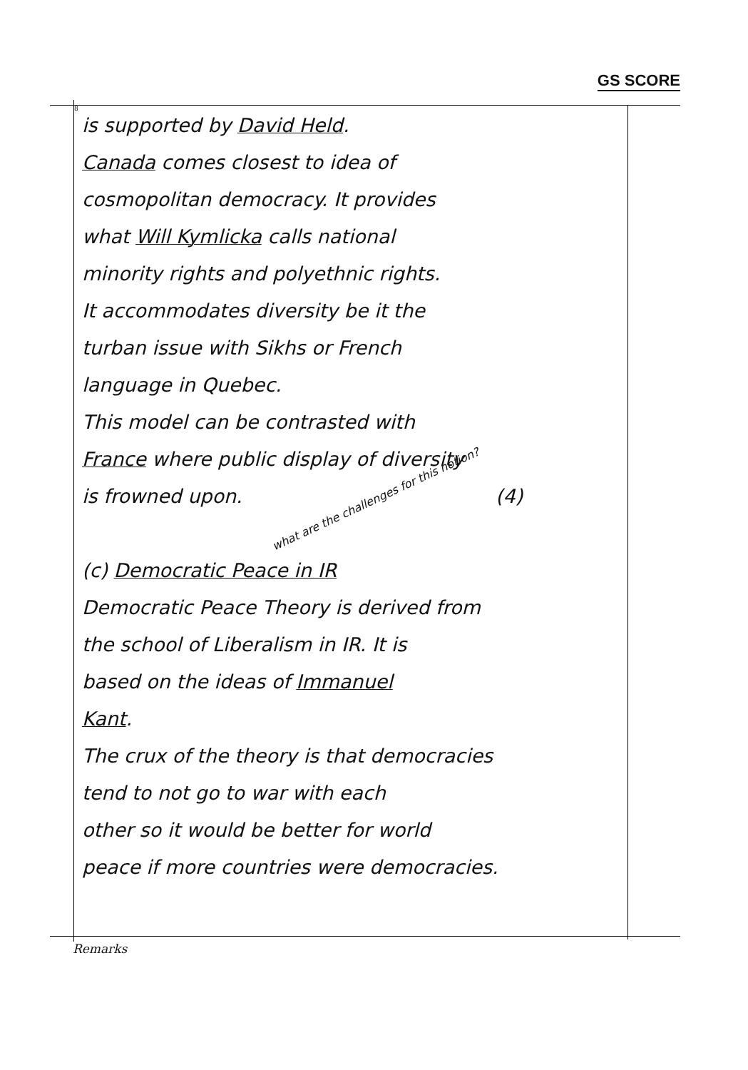GS SCORE
8
is supported by David Held.
Canada comes closest to idea of
cosmopolitan democracy. It provides
what Will Kymlicka calls national
minority rights and polyethnic rights.
It accommodates diversity be it the
turban issue with Sikhs or French
language in Quebec.
This model can be contrasted with
France where public display of diversity
is frowned upon. what are the challenges for this notion? (4)
(c) Democratic Peace in IR
Democratic Peace Theory is derived from
the school of Liberalism in IR. It is
based on the ideas of Immanuel
Kant.
The crux of the theory is that democracies
tend to not go to war with each
other so it would be better for world
peace if more countries were democracies.
Remarks